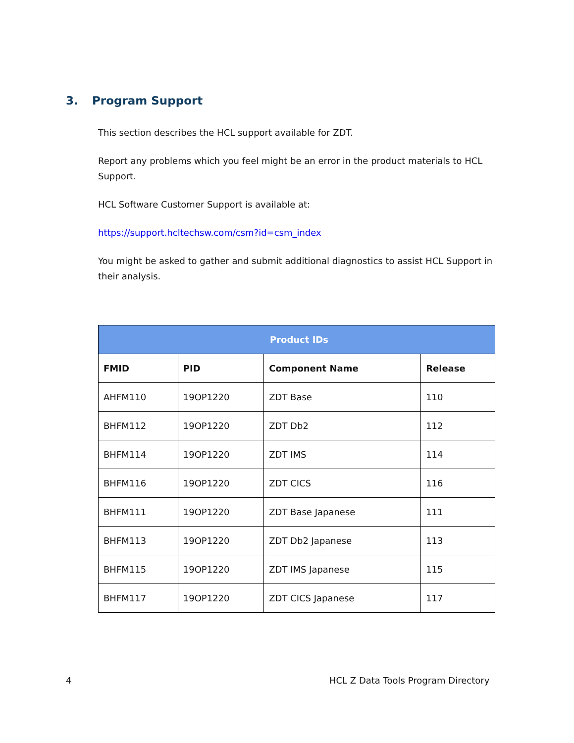3. Program Support
This section describes the HCL support available for ZDT.
Report any problems which you feel might be an error in the product materials to HCL Support.
HCL Software Customer Support is available at:
https://support.hcltechsw.com/csm?id=csm_index
You might be asked to gather and submit additional diagnostics to assist HCL Support in their analysis.
| Product IDs | | | |
| --- | --- | --- | --- |
| FMID | PID | Component Name | Release |
| AHFM110 | 19OP1220 | ZDT Base | 110 |
| BHFM112 | 19OP1220 | ZDT Db2 | 112 |
| BHFM114 | 19OP1220 | ZDT IMS | 114 |
| BHFM116 | 19OP1220 | ZDT CICS | 116 |
| BHFM111 | 19OP1220 | ZDT Base Japanese | 111 |
| BHFM113 | 19OP1220 | ZDT Db2 Japanese | 113 |
| BHFM115 | 19OP1220 | ZDT IMS Japanese | 115 |
| BHFM117 | 19OP1220 | ZDT CICS Japanese | 117 |
4
HCL Z Data Tools Program Directory